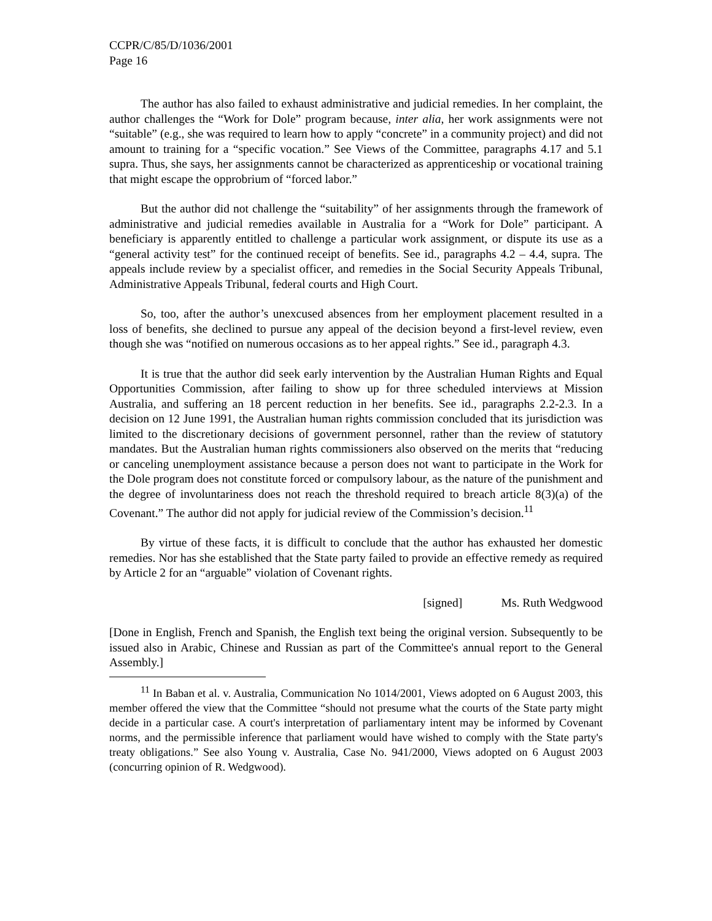CCPR/C/85/D/1036/2001
Page 16
The author has also failed to exhaust administrative and judicial remedies. In her complaint, the author challenges the “Work for Dole” program because, inter alia, her work assignments were not “suitable” (e.g., she was required to learn how to apply “concrete” in a community project) and did not amount to training for a “specific vocation.” See Views of the Committee, paragraphs 4.17 and 5.1 supra. Thus, she says, her assignments cannot be characterized as apprenticeship or vocational training that might escape the opprobrium of “forced labor.”
But the author did not challenge the “suitability” of her assignments through the framework of administrative and judicial remedies available in Australia for a “Work for Dole” participant. A beneficiary is apparently entitled to challenge a particular work assignment, or dispute its use as a “general activity test” for the continued receipt of benefits. See id., paragraphs 4.2 – 4.4, supra. The appeals include review by a specialist officer, and remedies in the Social Security Appeals Tribunal, Administrative Appeals Tribunal, federal courts and High Court.
So, too, after the author’s unexcused absences from her employment placement resulted in a loss of benefits, she declined to pursue any appeal of the decision beyond a first-level review, even though she was “notified on numerous occasions as to her appeal rights.” See id., paragraph 4.3.
It is true that the author did seek early intervention by the Australian Human Rights and Equal Opportunities Commission, after failing to show up for three scheduled interviews at Mission Australia, and suffering an 18 percent reduction in her benefits. See id., paragraphs 2.2-2.3. In a decision on 12 June 1991, the Australian human rights commission concluded that its jurisdiction was limited to the discretionary decisions of government personnel, rather than the review of statutory mandates. But the Australian human rights commissioners also observed on the merits that “reducing or canceling unemployment assistance because a person does not want to participate in the Work for the Dole program does not constitute forced or compulsory labour, as the nature of the punishment and the degree of involuntariness does not reach the threshold required to breach article 8(3)(a) of the Covenant.” The author did not apply for judicial review of the Commission’s decision.<sup>11</sup>
By virtue of these facts, it is difficult to conclude that the author has exhausted her domestic remedies. Nor has she established that the State party failed to provide an effective remedy as required by Article 2 for an “arguable” violation of Covenant rights.
[signed] Ms. Ruth Wedgwood
[Done in English, French and Spanish, the English text being the original version. Subsequently to be issued also in Arabic, Chinese and Russian as part of the Committee's annual report to the General Assembly.]
<sup>11</sup> In Baban et al. v. Australia, Communication No 1014/2001, Views adopted on 6 August 2003, this member offered the view that the Committee “should not presume what the courts of the State party might decide in a particular case. A court's interpretation of parliamentary intent may be informed by Covenant norms, and the permissible inference that parliament would have wished to comply with the State party's treaty obligations.” See also Young v. Australia, Case No. 941/2000, Views adopted on 6 August 2003 (concurring opinion of R. Wedgwood).